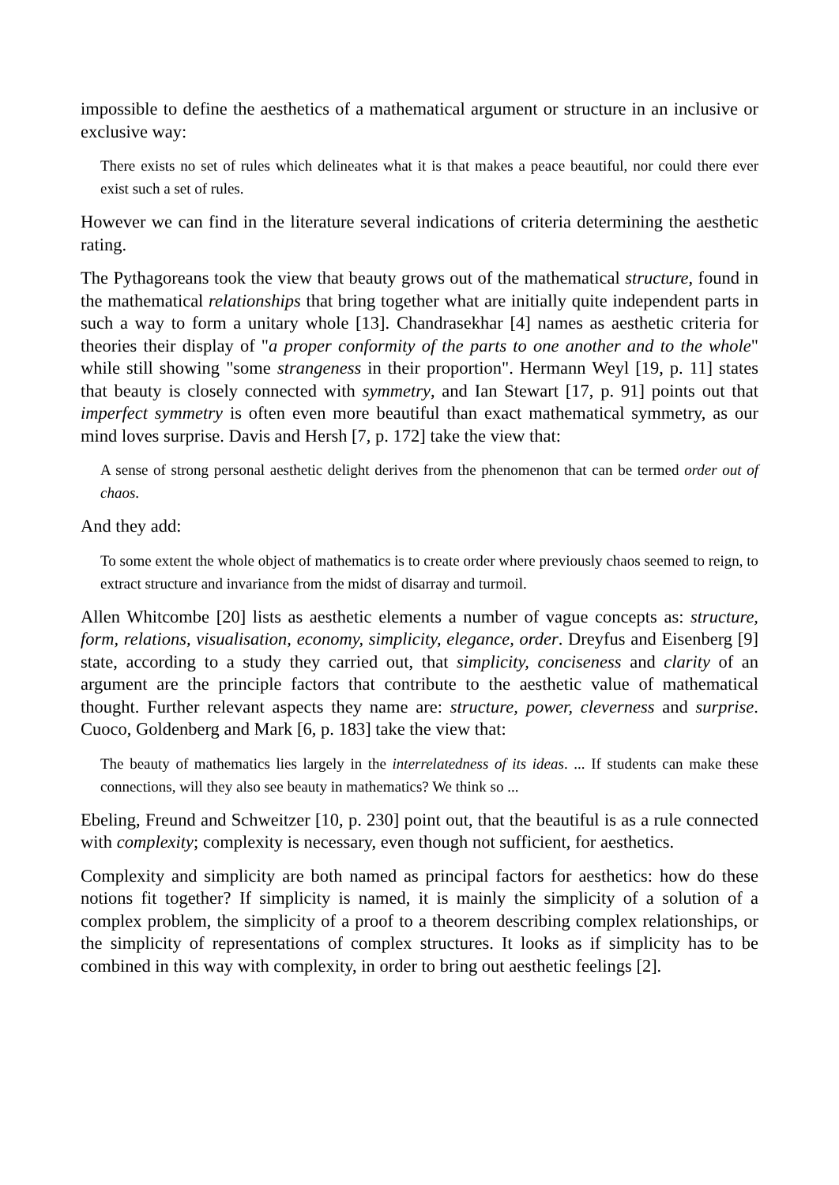impossible to define the aesthetics of a mathematical argument or structure in an inclusive or exclusive way:
There exists no set of rules which delineates what it is that makes a peace beautiful, nor could there ever exist such a set of rules.
However we can find in the literature several indications of criteria determining the aesthetic rating.
The Pythagoreans took the view that beauty grows out of the mathematical structure, found in the mathematical relationships that bring together what are initially quite independent parts in such a way to form a unitary whole [13]. Chandrasekhar [4] names as aesthetic criteria for theories their display of "a proper conformity of the parts to one another and to the whole" while still showing "some strangeness in their proportion". Hermann Weyl [19, p. 11] states that beauty is closely connected with symmetry, and Ian Stewart [17, p. 91] points out that imperfect symmetry is often even more beautiful than exact mathematical symmetry, as our mind loves surprise. Davis and Hersh [7, p. 172] take the view that:
A sense of strong personal aesthetic delight derives from the phenomenon that can be termed order out of chaos.
And they add:
To some extent the whole object of mathematics is to create order where previously chaos seemed to reign, to extract structure and invariance from the midst of disarray and turmoil.
Allen Whitcombe [20] lists as aesthetic elements a number of vague concepts as: structure, form, relations, visualisation, economy, simplicity, elegance, order. Dreyfus and Eisenberg [9] state, according to a study they carried out, that simplicity, conciseness and clarity of an argument are the principle factors that contribute to the aesthetic value of mathematical thought. Further relevant aspects they name are: structure, power, cleverness and surprise. Cuoco, Goldenberg and Mark [6, p. 183] take the view that:
The beauty of mathematics lies largely in the interrelatedness of its ideas. ... If students can make these connections, will they also see beauty in mathematics? We think so ...
Ebeling, Freund and Schweitzer [10, p. 230] point out, that the beautiful is as a rule connected with complexity; complexity is necessary, even though not sufficient, for aesthetics.
Complexity and simplicity are both named as principal factors for aesthetics: how do these notions fit together? If simplicity is named, it is mainly the simplicity of a solution of a complex problem, the simplicity of a proof to a theorem describing complex relationships, or the simplicity of representations of complex structures. It looks as if simplicity has to be combined in this way with complexity, in order to bring out aesthetic feelings [2].